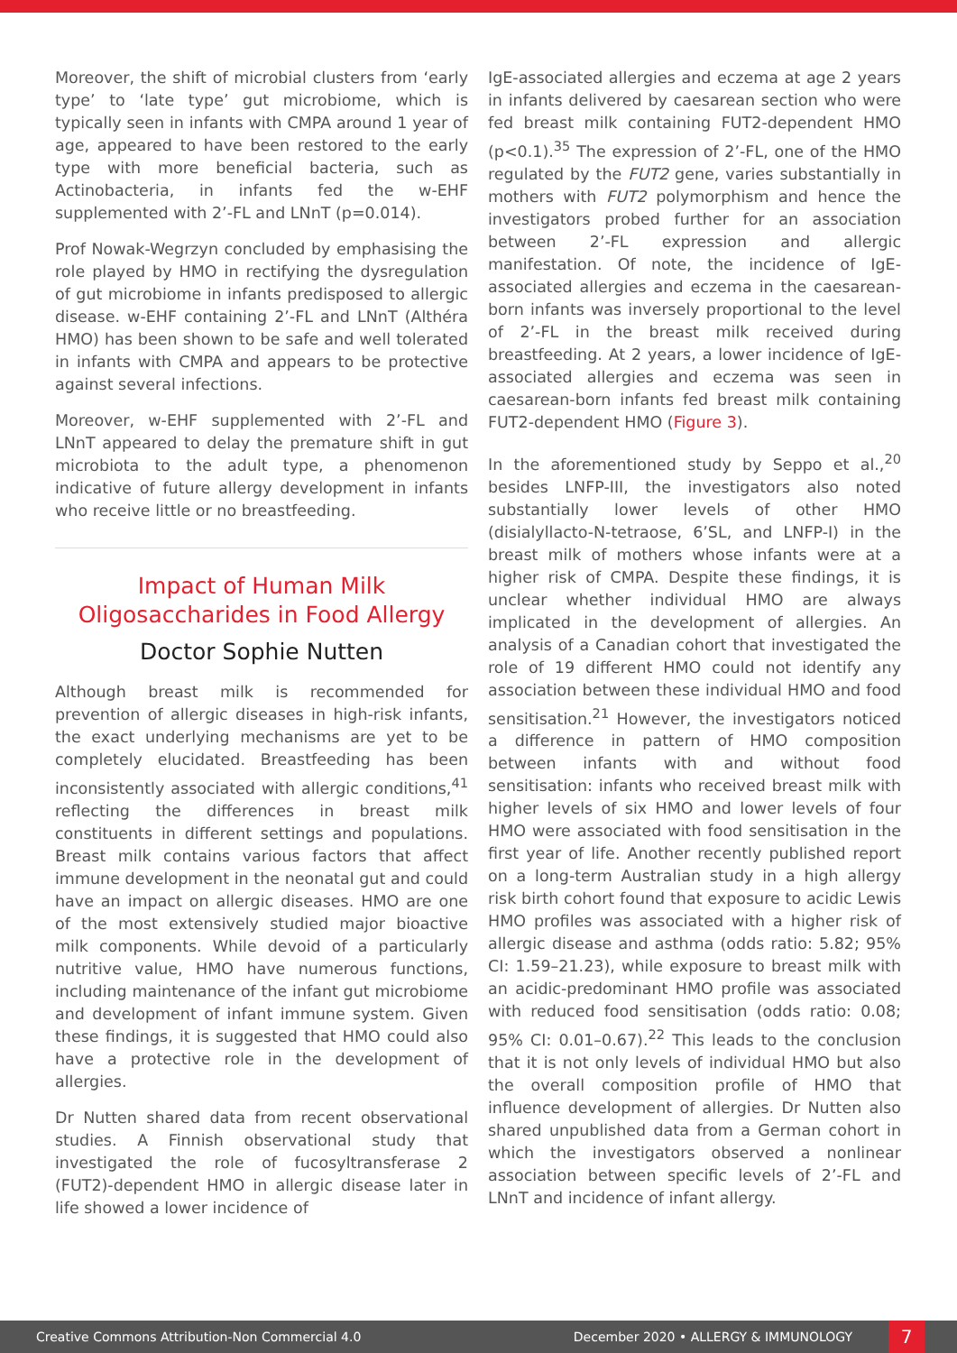Moreover, the shift of microbial clusters from ‘early type’ to ‘late type’ gut microbiome, which is typically seen in infants with CMPA around 1 year of age, appeared to have been restored to the early type with more beneficial bacteria, such as Actinobacteria, in infants fed the w-EHF supplemented with 2’-FL and LNnT (p=0.014).
Prof Nowak-Wegrzyn concluded by emphasising the role played by HMO in rectifying the dysregulation of gut microbiome in infants predisposed to allergic disease. w-EHF containing 2’-FL and LNnT (Althéra HMO) has been shown to be safe and well tolerated in infants with CMPA and appears to be protective against several infections.
Moreover, w-EHF supplemented with 2’-FL and LNnT appeared to delay the premature shift in gut microbiota to the adult type, a phenomenon indicative of future allergy development in infants who receive little or no breastfeeding.
Impact of Human Milk Oligosaccharides in Food Allergy
Doctor Sophie Nutten
Although breast milk is recommended for prevention of allergic diseases in high-risk infants, the exact underlying mechanisms are yet to be completely elucidated. Breastfeeding has been inconsistently associated with allergic conditions,<sup>41</sup> reflecting the differences in breast milk constituents in different settings and populations. Breast milk contains various factors that affect immune development in the neonatal gut and could have an impact on allergic diseases. HMO are one of the most extensively studied major bioactive milk components. While devoid of a particularly nutritive value, HMO have numerous functions, including maintenance of the infant gut microbiome and development of infant immune system. Given these findings, it is suggested that HMO could also have a protective role in the development of allergies.
Dr Nutten shared data from recent observational studies. A Finnish observational study that investigated the role of fucosyltransferase 2 (FUT2)-dependent HMO in allergic disease later in life showed a lower incidence of
IgE-associated allergies and eczema at age 2 years in infants delivered by caesarean section who were fed breast milk containing FUT2-dependent HMO (p<0.1).<sup>35</sup> The expression of 2’-FL, one of the HMO regulated by the FUT2 gene, varies substantially in mothers with FUT2 polymorphism and hence the investigators probed further for an association between 2’-FL expression and allergic manifestation. Of note, the incidence of IgE-associated allergies and eczema in the caesarean-born infants was inversely proportional to the level of 2’-FL in the breast milk received during breastfeeding. At 2 years, a lower incidence of IgE-associated allergies and eczema was seen in caesarean-born infants fed breast milk containing FUT2-dependent HMO (Figure 3).
In the aforementioned study by Seppo et al.,<sup>20</sup> besides LNFP-III, the investigators also noted substantially lower levels of other HMO (disialyllacto-N-tetraose, 6’SL, and LNFP-I) in the breast milk of mothers whose infants were at a higher risk of CMPA. Despite these findings, it is unclear whether individual HMO are always implicated in the development of allergies. An analysis of a Canadian cohort that investigated the role of 19 different HMO could not identify any association between these individual HMO and food sensitisation.<sup>21</sup> However, the investigators noticed a difference in pattern of HMO composition between infants with and without food sensitisation: infants who received breast milk with higher levels of six HMO and lower levels of four HMO were associated with food sensitisation in the first year of life. Another recently published report on a long-term Australian study in a high allergy risk birth cohort found that exposure to acidic Lewis HMO profiles was associated with a higher risk of allergic disease and asthma (odds ratio: 5.82; 95% CI: 1.59–21.23), while exposure to breast milk with an acidic-predominant HMO profile was associated with reduced food sensitisation (odds ratio: 0.08; 95% CI: 0.01–0.67).<sup>22</sup> This leads to the conclusion that it is not only levels of individual HMO but also the overall composition profile of HMO that influence development of allergies. Dr Nutten also shared unpublished data from a German cohort in which the investigators observed a nonlinear association between specific levels of 2’-FL and LNnT and incidence of infant allergy.
Creative Commons Attribution-Non Commercial 4.0 December 2020 • ALLERGY & IMMUNOLOGY 7